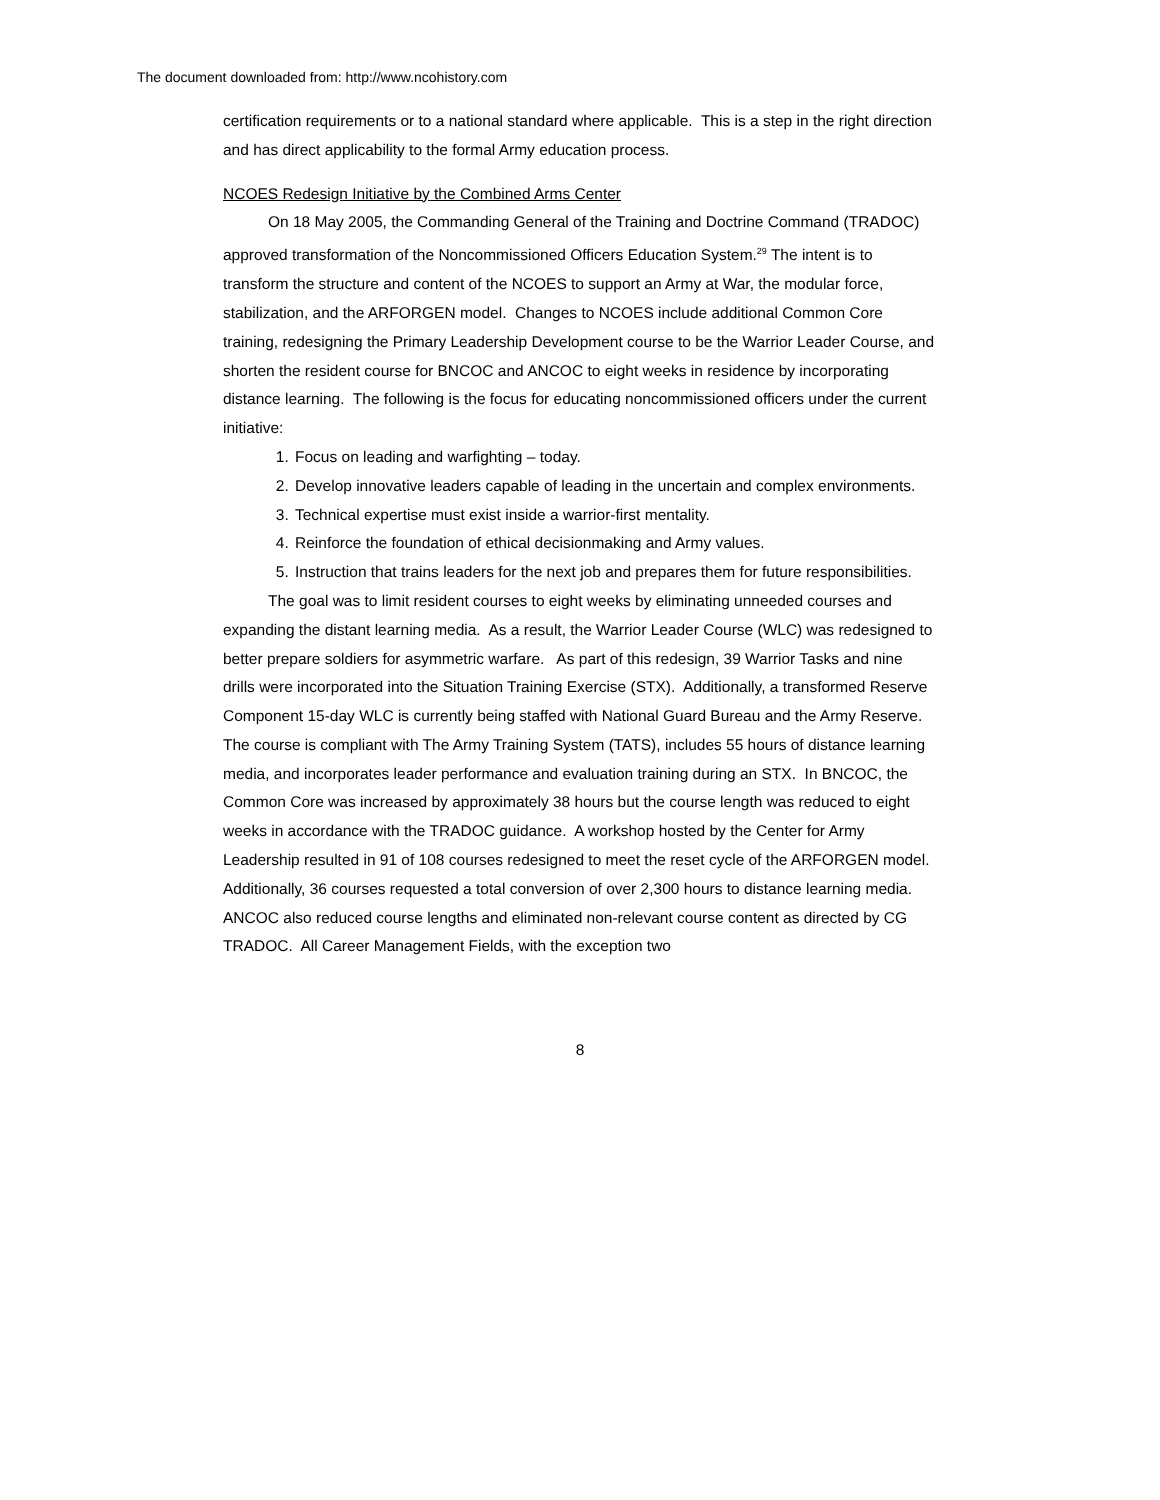The document downloaded from: http://www.ncohistory.com
certification requirements or to a national standard where applicable. This is a step in the right direction and has direct applicability to the formal Army education process.
NCOES Redesign Initiative by the Combined Arms Center
On 18 May 2005, the Commanding General of the Training and Doctrine Command (TRADOC) approved transformation of the Noncommissioned Officers Education System.<sup>29</sup> The intent is to transform the structure and content of the NCOES to support an Army at War, the modular force, stabilization, and the ARFORGEN model. Changes to NCOES include additional Common Core training, redesigning the Primary Leadership Development course to be the Warrior Leader Course, and shorten the resident course for BNCOC and ANCOC to eight weeks in residence by incorporating distance learning. The following is the focus for educating noncommissioned officers under the current initiative:
1. Focus on leading and warfighting – today.
2. Develop innovative leaders capable of leading in the uncertain and complex environments.
3. Technical expertise must exist inside a warrior-first mentality.
4. Reinforce the foundation of ethical decisionmaking and Army values.
5. Instruction that trains leaders for the next job and prepares them for future responsibilities.
The goal was to limit resident courses to eight weeks by eliminating unneeded courses and expanding the distant learning media. As a result, the Warrior Leader Course (WLC) was redesigned to better prepare soldiers for asymmetric warfare. As part of this redesign, 39 Warrior Tasks and nine drills were incorporated into the Situation Training Exercise (STX). Additionally, a transformed Reserve Component 15-day WLC is currently being staffed with National Guard Bureau and the Army Reserve. The course is compliant with The Army Training System (TATS), includes 55 hours of distance learning media, and incorporates leader performance and evaluation training during an STX. In BNCOC, the Common Core was increased by approximately 38 hours but the course length was reduced to eight weeks in accordance with the TRADOC guidance. A workshop hosted by the Center for Army Leadership resulted in 91 of 108 courses redesigned to meet the reset cycle of the ARFORGEN model. Additionally, 36 courses requested a total conversion of over 2,300 hours to distance learning media. ANCOC also reduced course lengths and eliminated non-relevant course content as directed by CG TRADOC. All Career Management Fields, with the exception two
8